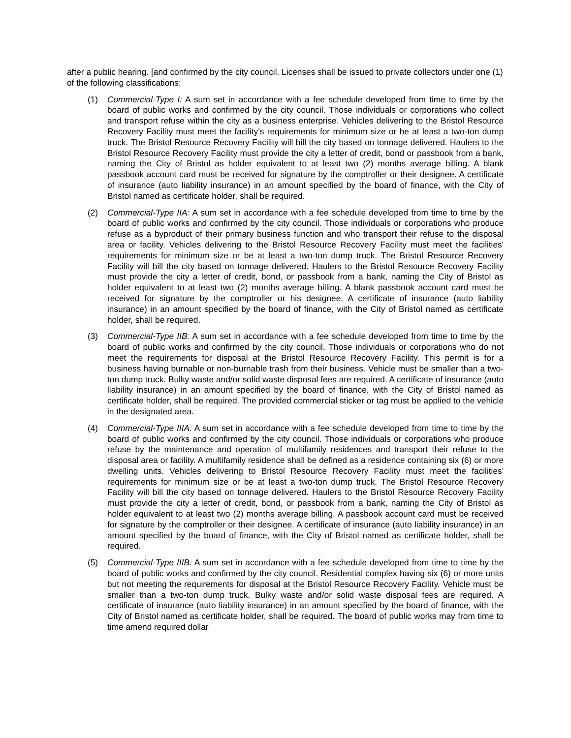after a public hearing. [and confirmed by the city council. Licenses shall be issued to private collectors under one (1) of the following classifications:
(1) Commercial-Type I: A sum set in accordance with a fee schedule developed from time to time by the board of public works and confirmed by the city council. Those individuals or corporations who collect and transport refuse within the city as a business enterprise. Vehicles delivering to the Bristol Resource Recovery Facility must meet the facility's requirements for minimum size or be at least a two-ton dump truck. The Bristol Resource Recovery Facility will bill the city based on tonnage delivered. Haulers to the Bristol Resource Recovery Facility must provide the city a letter of credit, bond or passbook from a bank, naming the City of Bristol as holder equivalent to at least two (2) months average billing. A blank passbook account card must be received for signature by the comptroller or their designee. A certificate of insurance (auto liability insurance) in an amount specified by the board of finance, with the City of Bristol named as certificate holder, shall be required.
(2) Commercial-Type IIA: A sum set in accordance with a fee schedule developed from time to time by the board of public works and confirmed by the city council. Those individuals or corporations who produce refuse as a byproduct of their primary business function and who transport their refuse to the disposal area or facility. Vehicles delivering to the Bristol Resource Recovery Facility must meet the facilities' requirements for minimum size or be at least a two-ton dump truck. The Bristol Resource Recovery Facility will bill the city based on tonnage delivered. Haulers to the Bristol Resource Recovery Facility must provide the city a letter of credit, bond, or passbook from a bank, naming the City of Bristol as holder equivalent to at least two (2) months average billing. A blank passbook account card must be received for signature by the comptroller or his designee. A certificate of insurance (auto liability insurance) in an amount specified by the board of finance, with the City of Bristol named as certificate holder, shall be required.
(3) Commercial-Type IIB: A sum set in accordance with a fee schedule developed from time to time by the board of public works and confirmed by the city council. Those individuals or corporations who do not meet the requirements for disposal at the Bristol Resource Recovery Facility. This permit is for a business having burnable or non-burnable trash from their business. Vehicle must be smaller than a two-ton dump truck. Bulky waste and/or solid waste disposal fees are required. A certificate of insurance (auto liability insurance) in an amount specified by the board of finance, with the City of Bristol named as certificate holder, shall be required. The provided commercial sticker or tag must be applied to the vehicle in the designated area.
(4) Commercial-Type IIIA: A sum set in accordance with a fee schedule developed from time to time by the board of public works and confirmed by the city council. Those individuals or corporations who produce refuse by the maintenance and operation of multifamily residences and transport their refuse to the disposal area or facility. A multifamily residence shall be defined as a residence containing six (6) or more dwelling units. Vehicles delivering to Bristol Resource Recovery Facility must meet the facilities' requirements for minimum size or be at least a two-ton dump truck. The Bristol Resource Recovery Facility will bill the city based on tonnage delivered. Haulers to the Bristol Resource Recovery Facility must provide the city a letter of credit, bond, or passbook from a bank, naming the City of Bristol as holder equivalent to at least two (2) months average billing. A passbook account card must be received for signature by the comptroller or their designee. A certificate of insurance (auto liability insurance) in an amount specified by the board of finance, with the City of Bristol named as certificate holder, shall be required.
(5) Commercial-Type IIIB: A sum set in accordance with a fee schedule developed from time to time by the board of public works and confirmed by the city council. Residential complex having six (6) or more units but not meeting the requirements for disposal at the Bristol Resource Recovery Facility. Vehicle must be smaller than a two-ton dump truck. Bulky waste and/or solid waste disposal fees are required. A certificate of insurance (auto liability insurance) in an amount specified by the board of finance, with the City of Bristol named as certificate holder, shall be required. The board of public works may from time to time amend required dollar